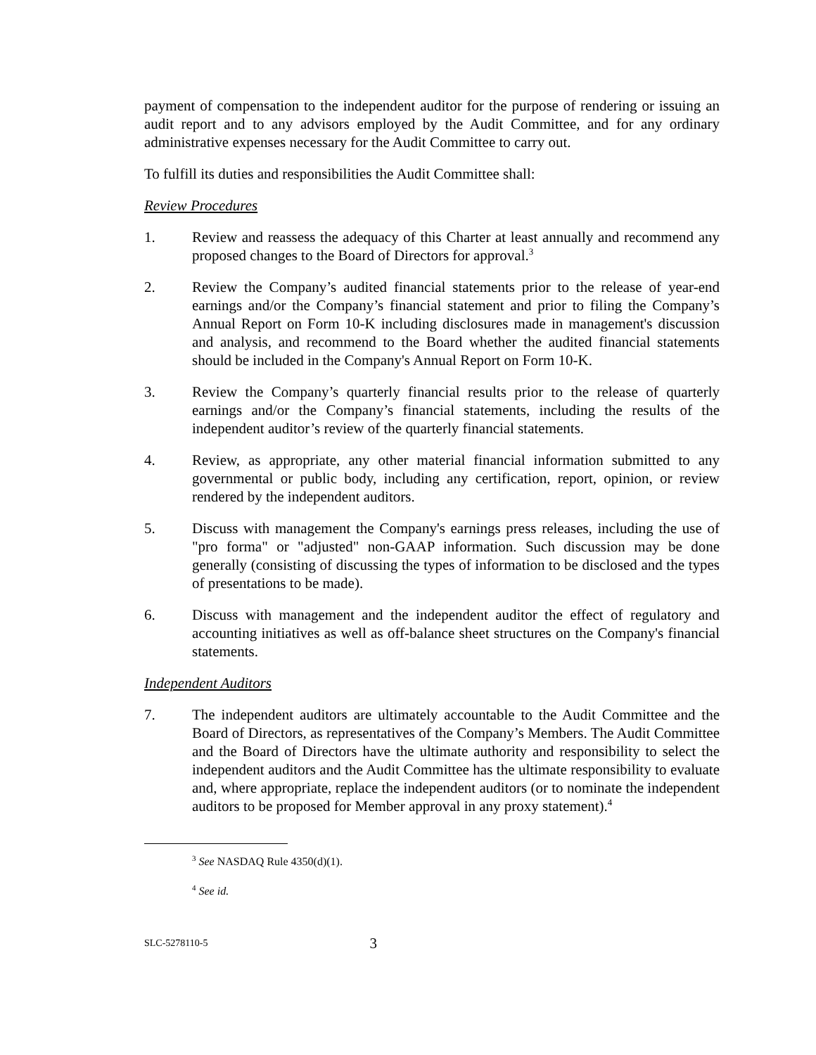payment of compensation to the independent auditor for the purpose of rendering or issuing an audit report and to any advisors employed by the Audit Committee, and for any ordinary administrative expenses necessary for the Audit Committee to carry out.
To fulfill its duties and responsibilities the Audit Committee shall:
Review Procedures
1. Review and reassess the adequacy of this Charter at least annually and recommend any proposed changes to the Board of Directors for approval.<sup>3</sup>
2. Review the Company’s audited financial statements prior to the release of year-end earnings and/or the Company’s financial statement and prior to filing the Company’s Annual Report on Form 10-K including disclosures made in management's discussion and analysis, and recommend to the Board whether the audited financial statements should be included in the Company's Annual Report on Form 10-K.
3. Review the Company’s quarterly financial results prior to the release of quarterly earnings and/or the Company’s financial statements, including the results of the independent auditor’s review of the quarterly financial statements.
4. Review, as appropriate, any other material financial information submitted to any governmental or public body, including any certification, report, opinion, or review rendered by the independent auditors.
5. Discuss with management the Company's earnings press releases, including the use of "pro forma" or "adjusted" non-GAAP information. Such discussion may be done generally (consisting of discussing the types of information to be disclosed and the types of presentations to be made).
6. Discuss with management and the independent auditor the effect of regulatory and accounting initiatives as well as off-balance sheet structures on the Company's financial statements.
Independent Auditors
7. The independent auditors are ultimately accountable to the Audit Committee and the Board of Directors, as representatives of the Company’s Members. The Audit Committee and the Board of Directors have the ultimate authority and responsibility to select the independent auditors and the Audit Committee has the ultimate responsibility to evaluate and, where appropriate, replace the independent auditors (or to nominate the independent auditors to be proposed for Member approval in any proxy statement).<sup>4</sup>
<sup>3</sup> See NASDAQ Rule 4350(d)(1).
<sup>4</sup> See id.
SLC-5278110-5 3